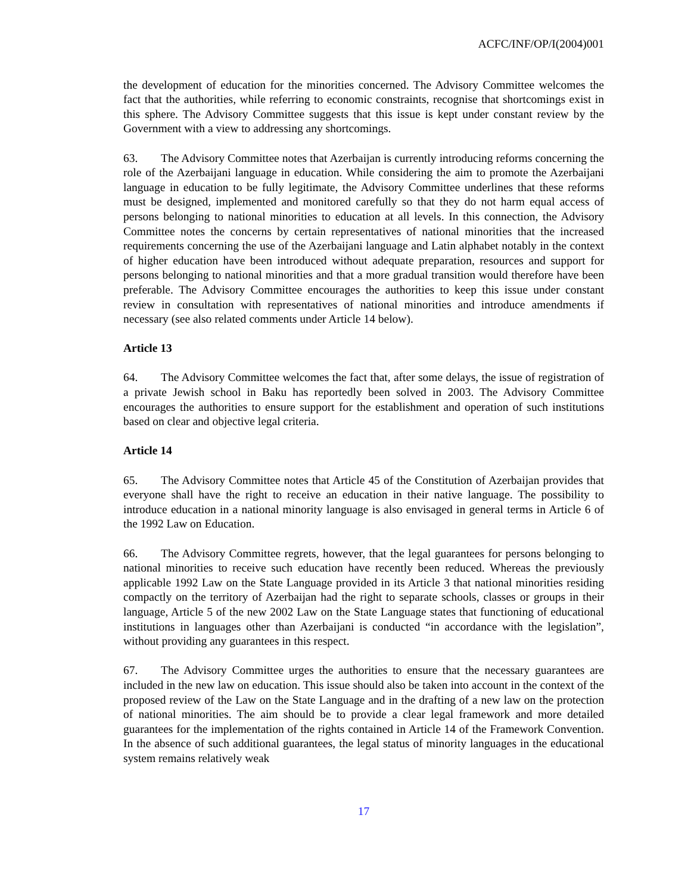ACFC/INF/OP/I(2004)001
the development of education for the minorities concerned. The Advisory Committee welcomes the fact that the authorities, while referring to economic constraints, recognise that shortcomings exist in this sphere. The Advisory Committee suggests that this issue is kept under constant review by the Government with a view to addressing any shortcomings.
63. The Advisory Committee notes that Azerbaijan is currently introducing reforms concerning the role of the Azerbaijani language in education. While considering the aim to promote the Azerbaijani language in education to be fully legitimate, the Advisory Committee underlines that these reforms must be designed, implemented and monitored carefully so that they do not harm equal access of persons belonging to national minorities to education at all levels. In this connection, the Advisory Committee notes the concerns by certain representatives of national minorities that the increased requirements concerning the use of the Azerbaijani language and Latin alphabet notably in the context of higher education have been introduced without adequate preparation, resources and support for persons belonging to national minorities and that a more gradual transition would therefore have been preferable. The Advisory Committee encourages the authorities to keep this issue under constant review in consultation with representatives of national minorities and introduce amendments if necessary (see also related comments under Article 14 below).
Article 13
64. The Advisory Committee welcomes the fact that, after some delays, the issue of registration of a private Jewish school in Baku has reportedly been solved in 2003. The Advisory Committee encourages the authorities to ensure support for the establishment and operation of such institutions based on clear and objective legal criteria.
Article 14
65. The Advisory Committee notes that Article 45 of the Constitution of Azerbaijan provides that everyone shall have the right to receive an education in their native language. The possibility to introduce education in a national minority language is also envisaged in general terms in Article 6 of the 1992 Law on Education.
66. The Advisory Committee regrets, however, that the legal guarantees for persons belonging to national minorities to receive such education have recently been reduced. Whereas the previously applicable 1992 Law on the State Language provided in its Article 3 that national minorities residing compactly on the territory of Azerbaijan had the right to separate schools, classes or groups in their language, Article 5 of the new 2002 Law on the State Language states that functioning of educational institutions in languages other than Azerbaijani is conducted “in accordance with the legislation”, without providing any guarantees in this respect.
67. The Advisory Committee urges the authorities to ensure that the necessary guarantees are included in the new law on education. This issue should also be taken into account in the context of the proposed review of the Law on the State Language and in the drafting of a new law on the protection of national minorities. The aim should be to provide a clear legal framework and more detailed guarantees for the implementation of the rights contained in Article 14 of the Framework Convention. In the absence of such additional guarantees, the legal status of minority languages in the educational system remains relatively weak
17